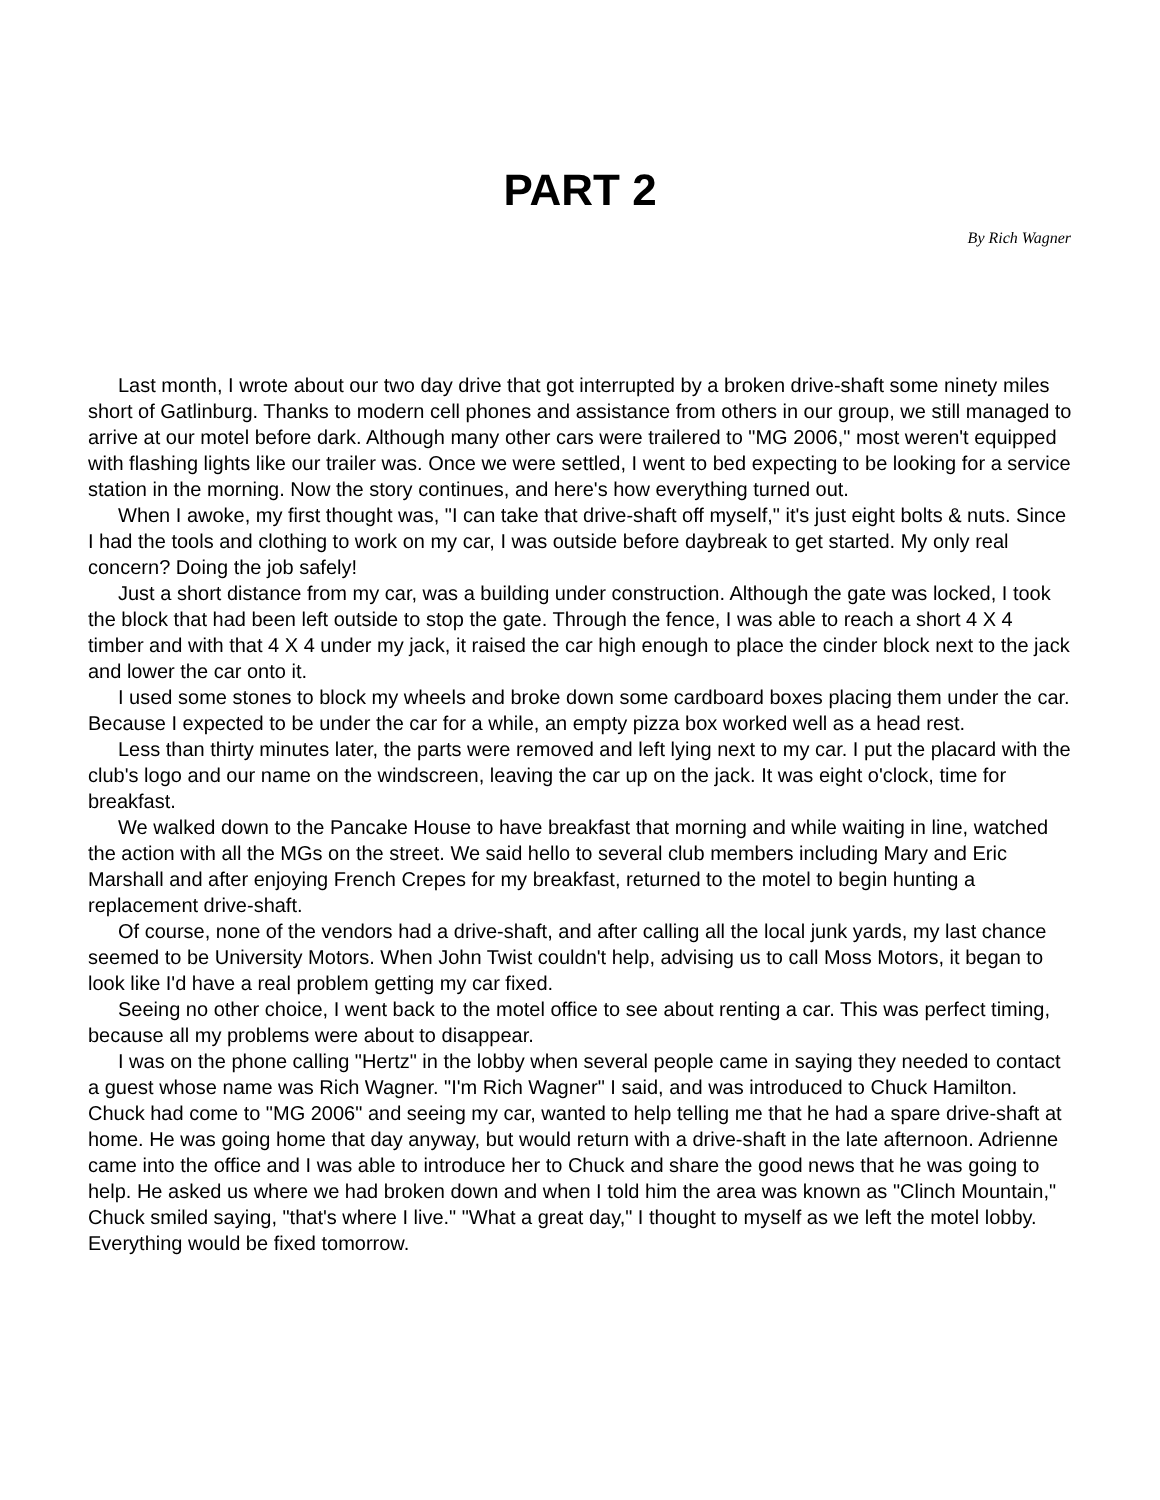PART 2
By Rich Wagner
Last month, I wrote about our two day drive that got interrupted by a broken drive-shaft some ninety miles short of Gatlinburg. Thanks to modern cell phones and assistance from others in our group, we still managed to arrive at our motel before dark. Although many other cars were trailered to "MG 2006," most weren't equipped with flashing lights like our trailer was. Once we were settled, I went to bed expecting to be looking for a service station in the morning. Now the story continues, and here's how everything turned out.
When I awoke, my first thought was, "I can take that drive-shaft off myself," it's just eight bolts & nuts. Since I had the tools and clothing to work on my car, I was outside before daybreak to get started. My only real concern? Doing the job safely!
Just a short distance from my car, was a building under construction. Although the gate was locked, I took the block that had been left outside to stop the gate. Through the fence, I was able to reach a short 4 X 4 timber and with that 4 X 4 under my jack, it raised the car high enough to place the cinder block next to the jack and lower the car onto it.
I used some stones to block my wheels and broke down some cardboard boxes placing them under the car. Because I expected to be under the car for a while, an empty pizza box worked well as a head rest.
Less than thirty minutes later, the parts were removed and left lying next to my car. I put the placard with the club's logo and our name on the windscreen, leaving the car up on the jack. It was eight o'clock, time for breakfast.
We walked down to the Pancake House to have breakfast that morning and while waiting in line, watched the action with all the MGs on the street. We said hello to several club members including Mary and Eric Marshall and after enjoying French Crepes for my breakfast, returned to the motel to begin hunting a replacement drive-shaft.
Of course, none of the vendors had a drive-shaft, and after calling all the local junk yards, my last chance seemed to be University Motors. When John Twist couldn't help, advising us to call Moss Motors, it began to look like I'd have a real problem getting my car fixed.
Seeing no other choice, I went back to the motel office to see about renting a car. This was perfect timing, because all my problems were about to disappear.
I was on the phone calling "Hertz" in the lobby when several people came in saying they needed to contact a guest whose name was Rich Wagner. "I'm Rich Wagner" I said, and was introduced to Chuck Hamilton. Chuck had come to "MG 2006" and seeing my car, wanted to help telling me that he had a spare drive-shaft at home. He was going home that day anyway, but would return with a drive-shaft in the late afternoon. Adrienne came into the office and I was able to introduce her to Chuck and share the good news that he was going to help. He asked us where we had broken down and when I told him the area was known as "Clinch Mountain," Chuck smiled saying, "that's where I live." "What a great day," I thought to myself as we left the motel lobby. Everything would be fixed tomorrow.